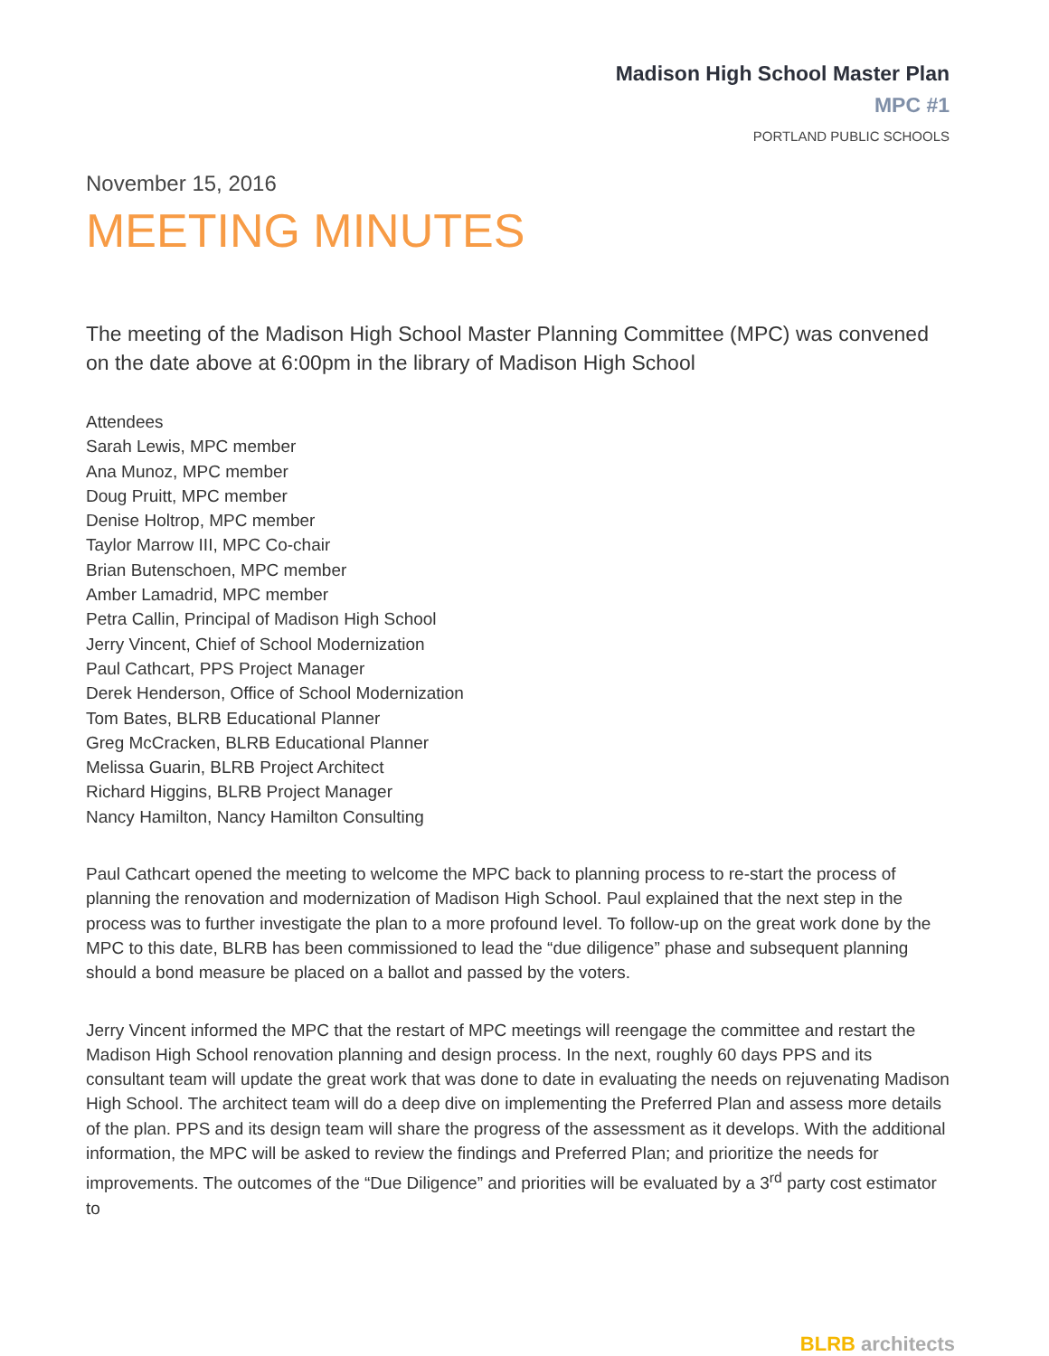Madison High School Master Plan
MPC #1
PORTLAND PUBLIC SCHOOLS
November 15, 2016
MEETING MINUTES
The meeting of the Madison High School Master Planning Committee (MPC) was convened on the date above at 6:00pm in the library of Madison High School
Attendees
Sarah Lewis, MPC member
Ana Munoz, MPC member
Doug Pruitt, MPC member
Denise Holtrop, MPC member
Taylor Marrow III, MPC Co-chair
Brian Butenschoen, MPC member
Amber Lamadrid, MPC member
Petra Callin, Principal of Madison High School
Jerry Vincent, Chief of School Modernization
Paul Cathcart, PPS Project Manager
Derek Henderson, Office of School Modernization
Tom Bates, BLRB Educational Planner
Greg McCracken, BLRB Educational Planner
Melissa Guarin, BLRB Project Architect
Richard Higgins, BLRB Project Manager
Nancy Hamilton, Nancy Hamilton Consulting
Paul Cathcart opened the meeting to welcome the MPC back to planning process to re-start the process of planning the renovation and modernization of Madison High School. Paul explained that the next step in the process was to further investigate the plan to a more profound level. To follow-up on the great work done by the MPC to this date, BLRB has been commissioned to lead the “due diligence” phase and subsequent planning should a bond measure be placed on a ballot and passed by the voters.
Jerry Vincent informed the MPC that the restart of MPC meetings will reengage the committee and restart the Madison High School renovation planning and design process. In the next, roughly 60 days PPS and its consultant team will update the great work that was done to date in evaluating the needs on rejuvenating Madison High School. The architect team will do a deep dive on implementing the Preferred Plan and assess more details of the plan. PPS and its design team will share the progress of the assessment as it develops. With the additional information, the MPC will be asked to review the findings and Preferred Plan; and prioritize the needs for improvements. The outcomes of the “Due Diligence” and priorities will be evaluated by a 3<sup>rd</sup> party cost estimator to
BLRB architects